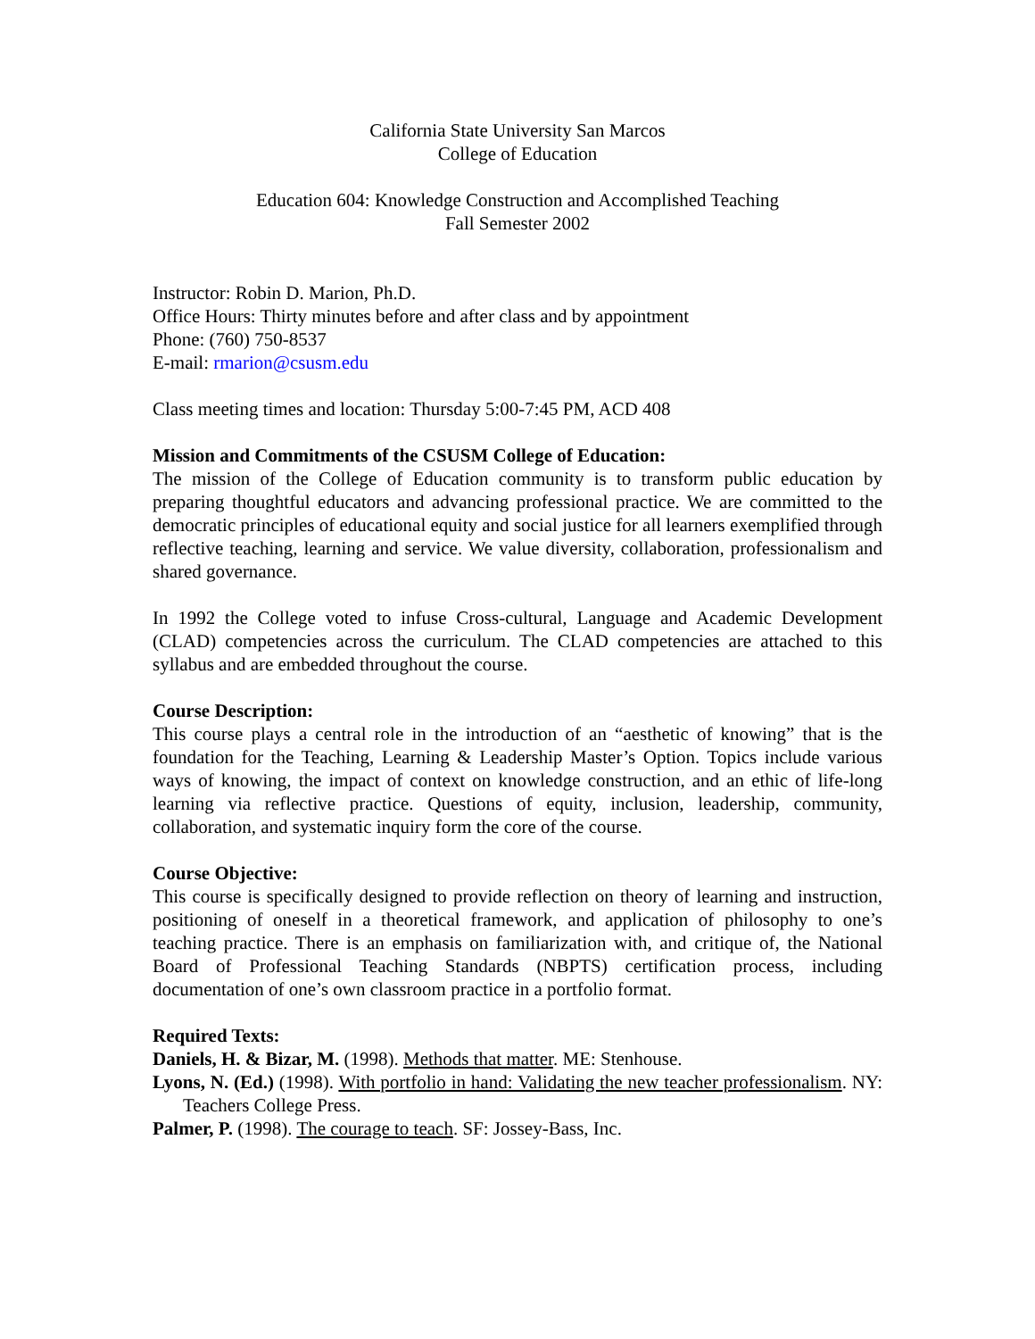California State University San Marcos
College of Education
Education 604: Knowledge Construction and Accomplished Teaching
Fall Semester 2002
Instructor: Robin D. Marion, Ph.D.
Office Hours: Thirty minutes before and after class and by appointment
Phone: (760) 750-8537
E-mail: rmarion@csusm.edu
Class meeting times and location: Thursday 5:00-7:45 PM, ACD 408
Mission and Commitments of the CSUSM College of Education:
The mission of the College of Education community is to transform public education by preparing thoughtful educators and advancing professional practice. We are committed to the democratic principles of educational equity and social justice for all learners exemplified through reflective teaching, learning and service. We value diversity, collaboration, professionalism and shared governance.
In 1992 the College voted to infuse Cross-cultural, Language and Academic Development (CLAD) competencies across the curriculum. The CLAD competencies are attached to this syllabus and are embedded throughout the course.
Course Description:
This course plays a central role in the introduction of an “aesthetic of knowing” that is the foundation for the Teaching, Learning & Leadership Master’s Option. Topics include various ways of knowing, the impact of context on knowledge construction, and an ethic of life-long learning via reflective practice. Questions of equity, inclusion, leadership, community, collaboration, and systematic inquiry form the core of the course.
Course Objective:
This course is specifically designed to provide reflection on theory of learning and instruction, positioning of oneself in a theoretical framework, and application of philosophy to one’s teaching practice. There is an emphasis on familiarization with, and critique of, the National Board of Professional Teaching Standards (NBPTS) certification process, including documentation of one’s own classroom practice in a portfolio format.
Required Texts:
Daniels, H. & Bizar, M. (1998). Methods that matter. ME: Stenhouse.
Lyons, N. (Ed.) (1998). With portfolio in hand: Validating the new teacher professionalism. NY: Teachers College Press.
Palmer, P. (1998). The courage to teach. SF: Jossey-Bass, Inc.